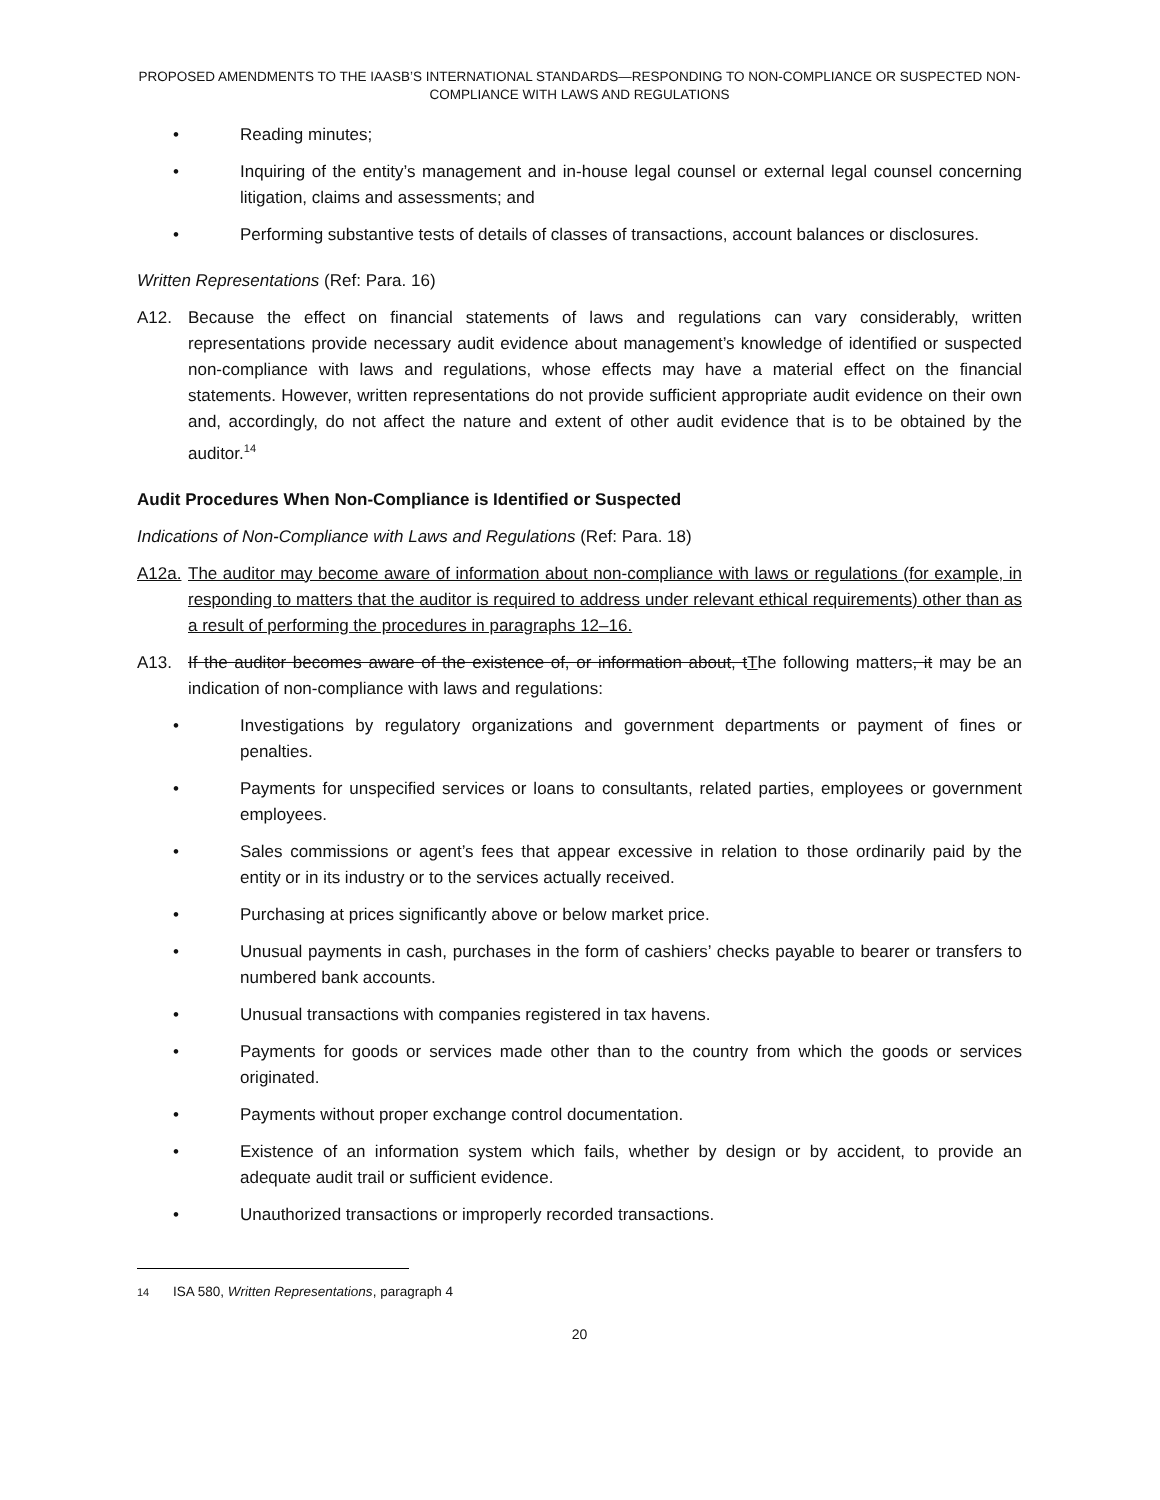PROPOSED AMENDMENTS TO THE IAASB’S INTERNATIONAL STANDARDS—RESPONDING TO NON-COMPLIANCE OR SUSPECTED NON-COMPLIANCE WITH LAWS AND REGULATIONS
• Reading minutes;
• Inquiring of the entity’s management and in-house legal counsel or external legal counsel concerning litigation, claims and assessments; and
• Performing substantive tests of details of classes of transactions, account balances or disclosures.
Written Representations (Ref: Para. 16)
A12. Because the effect on financial statements of laws and regulations can vary considerably, written representations provide necessary audit evidence about management’s knowledge of identified or suspected non-compliance with laws and regulations, whose effects may have a material effect on the financial statements. However, written representations do not provide sufficient appropriate audit evidence on their own and, accordingly, do not affect the nature and extent of other audit evidence that is to be obtained by the auditor.<sup>14</sup>
Audit Procedures When Non-Compliance is Identified or Suspected
Indications of Non-Compliance with Laws and Regulations (Ref: Para. 18)
A12a. The auditor may become aware of information about non-compliance with laws or regulations (for example, in responding to matters that the auditor is required to address under relevant ethical requirements) other than as a result of performing the procedures in paragraphs 12–16.
A13. If the auditor becomes aware of the existence of, or information about, tThe following matters, it may be an indication of non-compliance with laws and regulations:
• Investigations by regulatory organizations and government departments or payment of fines or penalties.
• Payments for unspecified services or loans to consultants, related parties, employees or government employees.
• Sales commissions or agent’s fees that appear excessive in relation to those ordinarily paid by the entity or in its industry or to the services actually received.
• Purchasing at prices significantly above or below market price.
• Unusual payments in cash, purchases in the form of cashiers’ checks payable to bearer or transfers to numbered bank accounts.
• Unusual transactions with companies registered in tax havens.
• Payments for goods or services made other than to the country from which the goods or services originated.
• Payments without proper exchange control documentation.
• Existence of an information system which fails, whether by design or by accident, to provide an adequate audit trail or sufficient evidence.
• Unauthorized transactions or improperly recorded transactions.
14 ISA 580, Written Representations, paragraph 4
20